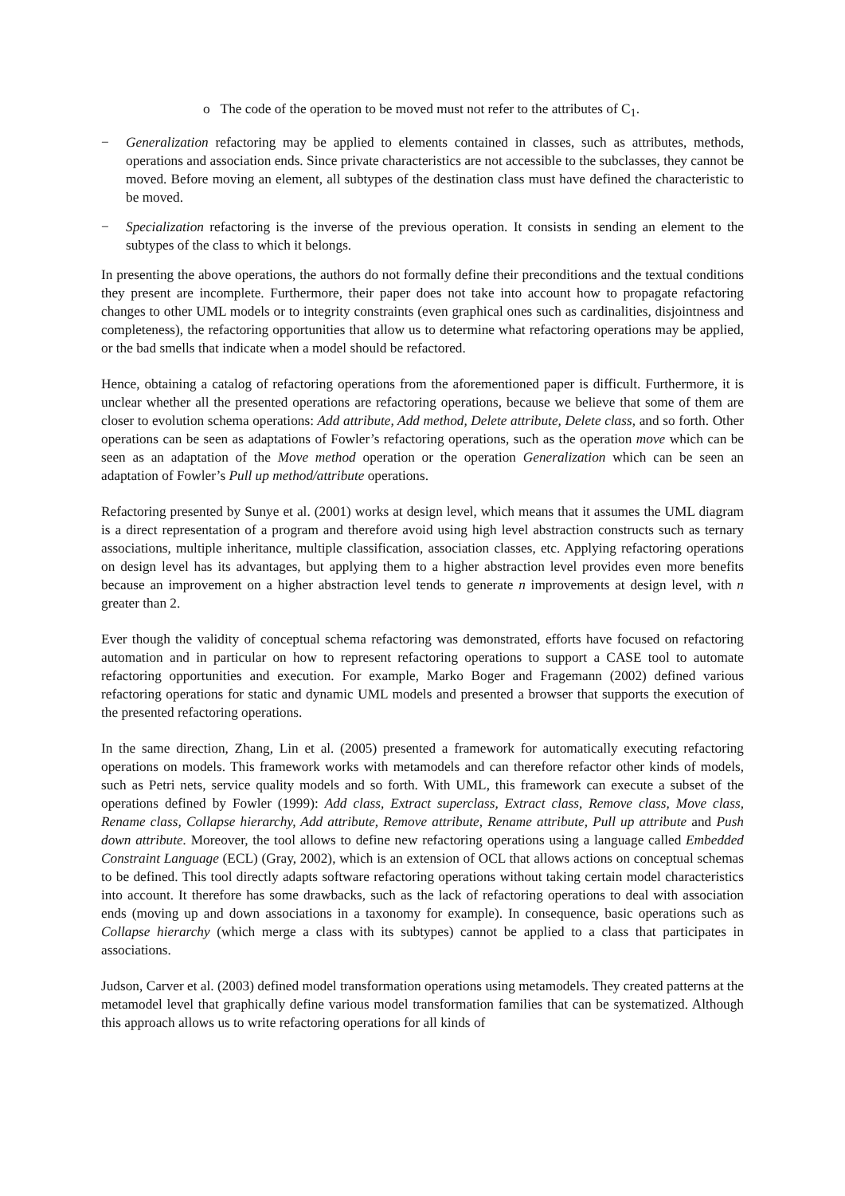o The code of the operation to be moved must not refer to the attributes of C<sub>1</sub>.
− Generalization refactoring may be applied to elements contained in classes, such as attributes, methods, operations and association ends. Since private characteristics are not accessible to the subclasses, they cannot be moved. Before moving an element, all subtypes of the destination class must have defined the characteristic to be moved.
− Specialization refactoring is the inverse of the previous operation. It consists in sending an element to the subtypes of the class to which it belongs.
In presenting the above operations, the authors do not formally define their preconditions and the textual conditions they present are incomplete. Furthermore, their paper does not take into account how to propagate refactoring changes to other UML models or to integrity constraints (even graphical ones such as cardinalities, disjointness and completeness), the refactoring opportunities that allow us to determine what refactoring operations may be applied, or the bad smells that indicate when a model should be refactored.
Hence, obtaining a catalog of refactoring operations from the aforementioned paper is difficult. Furthermore, it is unclear whether all the presented operations are refactoring operations, because we believe that some of them are closer to evolution schema operations: Add attribute, Add method, Delete attribute, Delete class, and so forth. Other operations can be seen as adaptations of Fowler’s refactoring operations, such as the operation move which can be seen as an adaptation of the Move method operation or the operation Generalization which can be seen an adaptation of Fowler’s Pull up method/attribute operations.
Refactoring presented by Sunye et al. (2001) works at design level, which means that it assumes the UML diagram is a direct representation of a program and therefore avoid using high level abstraction constructs such as ternary associations, multiple inheritance, multiple classification, association classes, etc. Applying refactoring operations on design level has its advantages, but applying them to a higher abstraction level provides even more benefits because an improvement on a higher abstraction level tends to generate n improvements at design level, with n greater than 2.
Ever though the validity of conceptual schema refactoring was demonstrated, efforts have focused on refactoring automation and in particular on how to represent refactoring operations to support a CASE tool to automate refactoring opportunities and execution. For example, Marko Boger and Fragemann (2002) defined various refactoring operations for static and dynamic UML models and presented a browser that supports the execution of the presented refactoring operations.
In the same direction, Zhang, Lin et al. (2005) presented a framework for automatically executing refactoring operations on models. This framework works with metamodels and can therefore refactor other kinds of models, such as Petri nets, service quality models and so forth. With UML, this framework can execute a subset of the operations defined by Fowler (1999): Add class, Extract superclass, Extract class, Remove class, Move class, Rename class, Collapse hierarchy, Add attribute, Remove attribute, Rename attribute, Pull up attribute and Push down attribute. Moreover, the tool allows to define new refactoring operations using a language called Embedded Constraint Language (ECL) (Gray, 2002), which is an extension of OCL that allows actions on conceptual schemas to be defined. This tool directly adapts software refactoring operations without taking certain model characteristics into account. It therefore has some drawbacks, such as the lack of refactoring operations to deal with association ends (moving up and down associations in a taxonomy for example). In consequence, basic operations such as Collapse hierarchy (which merge a class with its subtypes) cannot be applied to a class that participates in associations.
Judson, Carver et al. (2003) defined model transformation operations using metamodels. They created patterns at the metamodel level that graphically define various model transformation families that can be systematized. Although this approach allows us to write refactoring operations for all kinds of